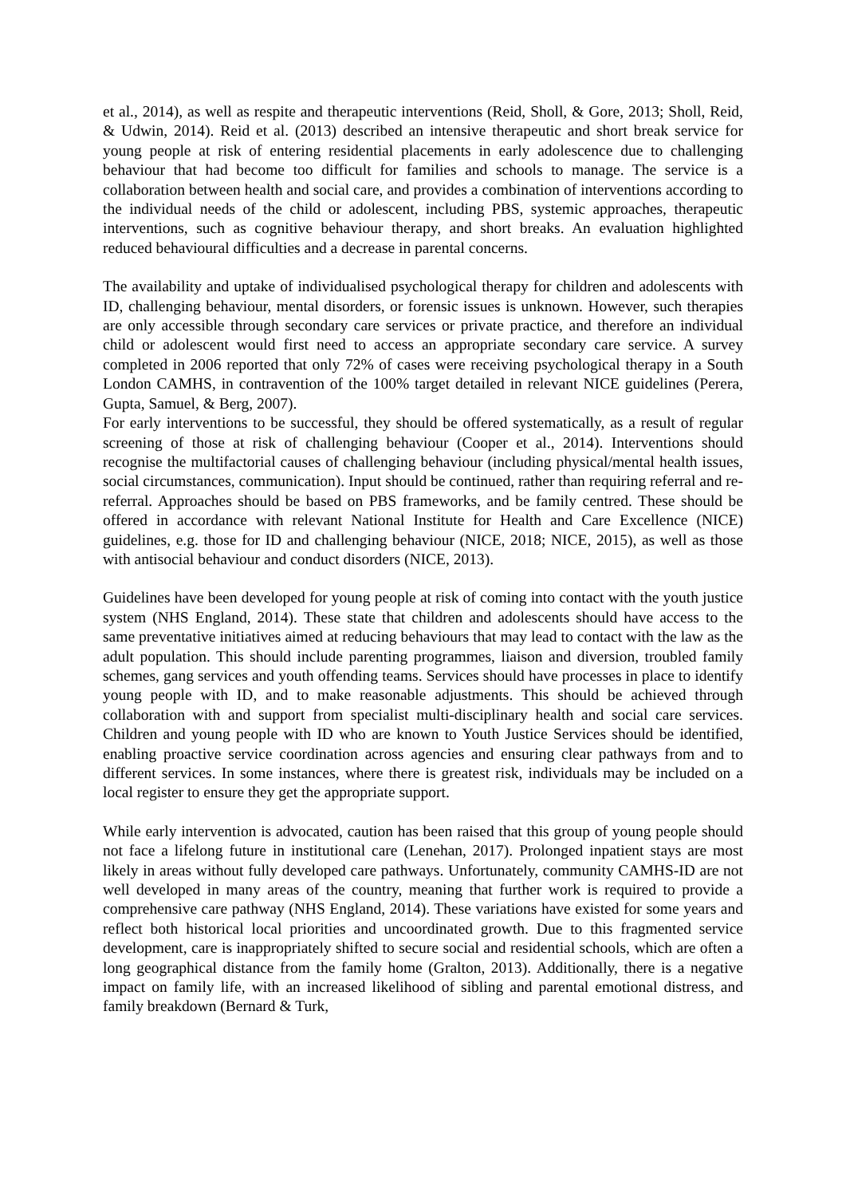et al., 2014), as well as respite and therapeutic interventions (Reid, Sholl, & Gore, 2013; Sholl, Reid, & Udwin, 2014). Reid et al. (2013) described an intensive therapeutic and short break service for young people at risk of entering residential placements in early adolescence due to challenging behaviour that had become too difficult for families and schools to manage. The service is a collaboration between health and social care, and provides a combination of interventions according to the individual needs of the child or adolescent, including PBS, systemic approaches, therapeutic interventions, such as cognitive behaviour therapy, and short breaks. An evaluation highlighted reduced behavioural difficulties and a decrease in parental concerns.
The availability and uptake of individualised psychological therapy for children and adolescents with ID, challenging behaviour, mental disorders, or forensic issues is unknown. However, such therapies are only accessible through secondary care services or private practice, and therefore an individual child or adolescent would first need to access an appropriate secondary care service. A survey completed in 2006 reported that only 72% of cases were receiving psychological therapy in a South London CAMHS, in contravention of the 100% target detailed in relevant NICE guidelines (Perera, Gupta, Samuel, & Berg, 2007).
For early interventions to be successful, they should be offered systematically, as a result of regular screening of those at risk of challenging behaviour (Cooper et al., 2014). Interventions should recognise the multifactorial causes of challenging behaviour (including physical/mental health issues, social circumstances, communication). Input should be continued, rather than requiring referral and re-referral. Approaches should be based on PBS frameworks, and be family centred. These should be offered in accordance with relevant National Institute for Health and Care Excellence (NICE) guidelines, e.g. those for ID and challenging behaviour (NICE, 2018; NICE, 2015), as well as those with antisocial behaviour and conduct disorders (NICE, 2013).
Guidelines have been developed for young people at risk of coming into contact with the youth justice system (NHS England, 2014). These state that children and adolescents should have access to the same preventative initiatives aimed at reducing behaviours that may lead to contact with the law as the adult population. This should include parenting programmes, liaison and diversion, troubled family schemes, gang services and youth offending teams. Services should have processes in place to identify young people with ID, and to make reasonable adjustments. This should be achieved through collaboration with and support from specialist multi-disciplinary health and social care services. Children and young people with ID who are known to Youth Justice Services should be identified, enabling proactive service coordination across agencies and ensuring clear pathways from and to different services. In some instances, where there is greatest risk, individuals may be included on a local register to ensure they get the appropriate support.
While early intervention is advocated, caution has been raised that this group of young people should not face a lifelong future in institutional care (Lenehan, 2017). Prolonged inpatient stays are most likely in areas without fully developed care pathways. Unfortunately, community CAMHS-ID are not well developed in many areas of the country, meaning that further work is required to provide a comprehensive care pathway (NHS England, 2014). These variations have existed for some years and reflect both historical local priorities and uncoordinated growth. Due to this fragmented service development, care is inappropriately shifted to secure social and residential schools, which are often a long geographical distance from the family home (Gralton, 2013). Additionally, there is a negative impact on family life, with an increased likelihood of sibling and parental emotional distress, and family breakdown (Bernard & Turk,